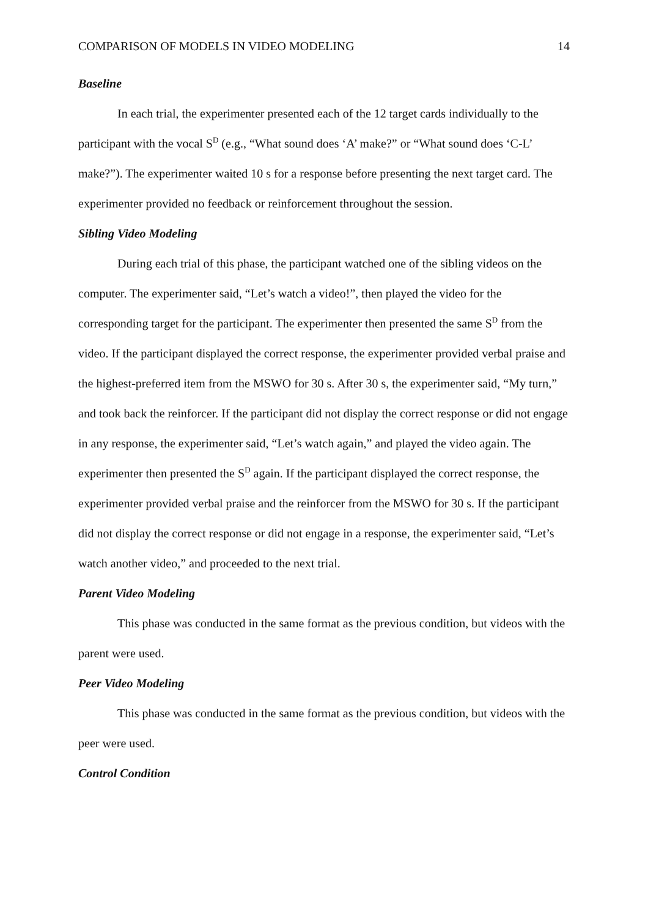COMPARISON OF MODELS IN VIDEO MODELING 14
Baseline
In each trial, the experimenter presented each of the 12 target cards individually to the participant with the vocal S<sup>D</sup> (e.g., “What sound does ‘A’ make?” or “What sound does ‘C-L’ make?”). The experimenter waited 10 s for a response before presenting the next target card. The experimenter provided no feedback or reinforcement throughout the session.
Sibling Video Modeling
During each trial of this phase, the participant watched one of the sibling videos on the computer. The experimenter said, “Let’s watch a video!”, then played the video for the corresponding target for the participant. The experimenter then presented the same S<sup>D</sup> from the video. If the participant displayed the correct response, the experimenter provided verbal praise and the highest-preferred item from the MSWO for 30 s. After 30 s, the experimenter said, “My turn,” and took back the reinforcer. If the participant did not display the correct response or did not engage in any response, the experimenter said, “Let’s watch again,” and played the video again. The experimenter then presented the S<sup>D</sup> again. If the participant displayed the correct response, the experimenter provided verbal praise and the reinforcer from the MSWO for 30 s. If the participant did not display the correct response or did not engage in a response, the experimenter said, “Let’s watch another video,” and proceeded to the next trial.
Parent Video Modeling
This phase was conducted in the same format as the previous condition, but videos with the parent were used.
Peer Video Modeling
This phase was conducted in the same format as the previous condition, but videos with the peer were used.
Control Condition